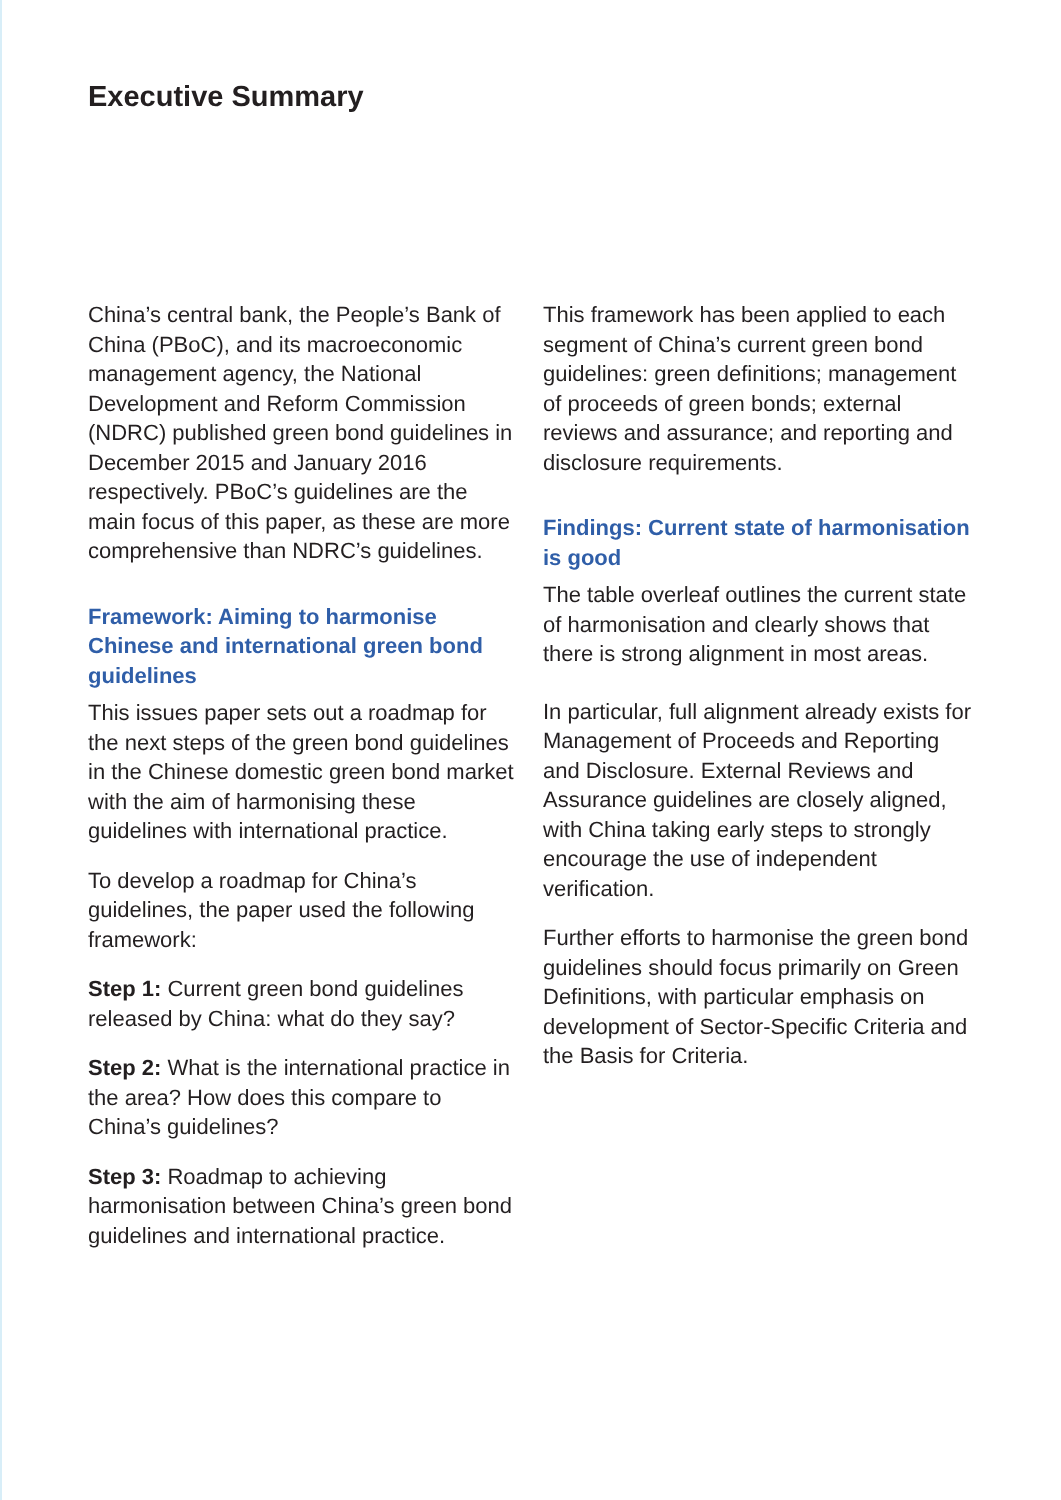Executive Summary
China’s central bank, the People’s Bank of China (PBoC), and its macroeconomic management agency, the National Development and Reform Commission (NDRC) published green bond guidelines in December 2015 and January 2016 respectively. PBoC’s guidelines are the main focus of this paper, as these are more comprehensive than NDRC’s guidelines.
Framework: Aiming to harmonise Chinese and international green bond guidelines
This issues paper sets out a roadmap for the next steps of the green bond guidelines in the Chinese domestic green bond market with the aim of harmonising these guidelines with international practice.
To develop a roadmap for China’s guidelines, the paper used the following framework:
Step 1: Current green bond guidelines released by China: what do they say?
Step 2: What is the international practice in the area? How does this compare to China’s guidelines?
Step 3: Roadmap to achieving harmonisation between China’s green bond guidelines and international practice.
This framework has been applied to each segment of China’s current green bond guidelines: green definitions; management of proceeds of green bonds; external reviews and assurance; and reporting and disclosure requirements.
Findings: Current state of harmonisation is good
The table overleaf outlines the current state of harmonisation and clearly shows that there is strong alignment in most areas.
In particular, full alignment already exists for Management of Proceeds and Reporting and Disclosure. External Reviews and Assurance guidelines are closely aligned, with China taking early steps to strongly encourage the use of independent verification.
Further efforts to harmonise the green bond guidelines should focus primarily on Green Definitions, with particular emphasis on development of Sector-Specific Criteria and the Basis for Criteria.